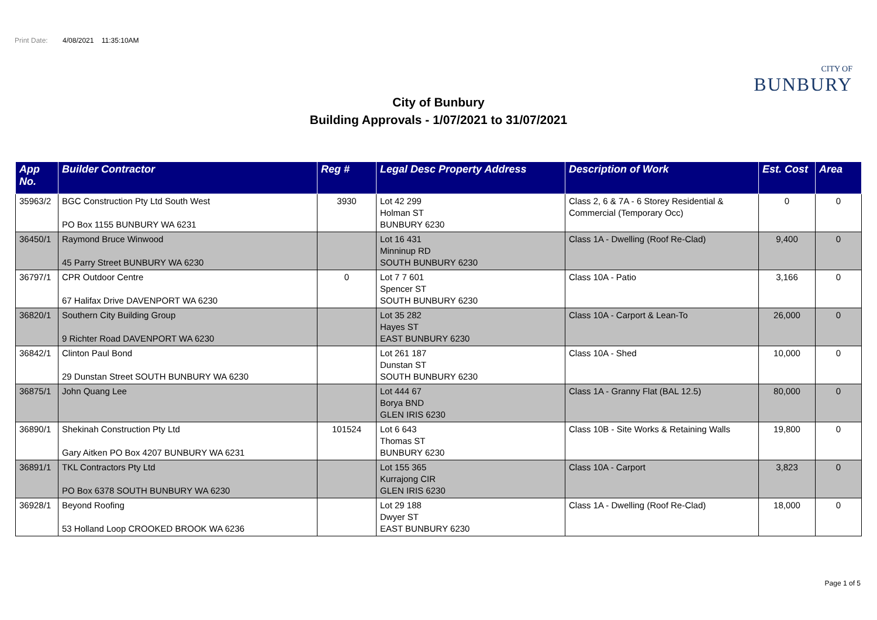Print Date: 4/08/2021 11:35:10AM
CITY OF
BUNBURY
City of Bunbury
Building Approvals - 1/07/2021 to 31/07/2021
| App No. | Builder Contractor | Reg # | Legal Desc Property Address | Description of Work | Est. Cost | Area |
| --- | --- | --- | --- | --- | --- | --- |
| 35963/2 | BGC Construction Pty Ltd South West PO Box 1155 BUNBURY WA 6231 | 3930 | Lot 42 299 Holman ST BUNBURY 6230 | Class 2, 6 & 7A - 6 Storey Residential & Commercial (Temporary Occ) | 0 | 0 |
| 36450/1 | Raymond Bruce Winwood 45 Parry Street BUNBURY WA 6230 | | Lot 16 431 Minninup RD SOUTH BUNBURY 6230 | Class 1A - Dwelling (Roof Re-Clad) | 9,400 | 0 |
| 36797/1 | CPR Outdoor Centre 67 Halifax Drive DAVENPORT WA 6230 | 0 | Lot 7 7 601 Spencer ST SOUTH BUNBURY 6230 | Class 10A - Patio | 3,166 | 0 |
| 36820/1 | Southern City Building Group 9 Richter Road DAVENPORT WA 6230 | | Lot 35 282 Hayes ST EAST BUNBURY 6230 | Class 10A - Carport & Lean-To | 26,000 | 0 |
| 36842/1 | Clinton Paul Bond 29 Dunstan Street SOUTH BUNBURY WA 6230 | | Lot 261 187 Dunstan ST SOUTH BUNBURY 6230 | Class 10A - Shed | 10,000 | 0 |
| 36875/1 | John Quang Lee | | Lot 444 67 Borya BND GLEN IRIS 6230 | Class 1A - Granny Flat (BAL 12.5) | 80,000 | 0 |
| 36890/1 | Shekinah Construction Pty Ltd Gary Aitken PO Box 4207 BUNBURY WA 6231 | 101524 | Lot 6 643 Thomas ST BUNBURY 6230 | Class 10B - Site Works & Retaining Walls | 19,800 | 0 |
| 36891/1 | TKL Contractors Pty Ltd PO Box 6378 SOUTH BUNBURY WA 6230 | | Lot 155 365 Kurrajong CIR GLEN IRIS 6230 | Class 10A - Carport | 3,823 | 0 |
| 36928/1 | Beyond Roofing 53 Holland Loop CROOKED BROOK WA 6236 | | Lot 29 188 Dwyer ST EAST BUNBURY 6230 | Class 1A - Dwelling (Roof Re-Clad) | 18,000 | 0 |
Page 1 of 5